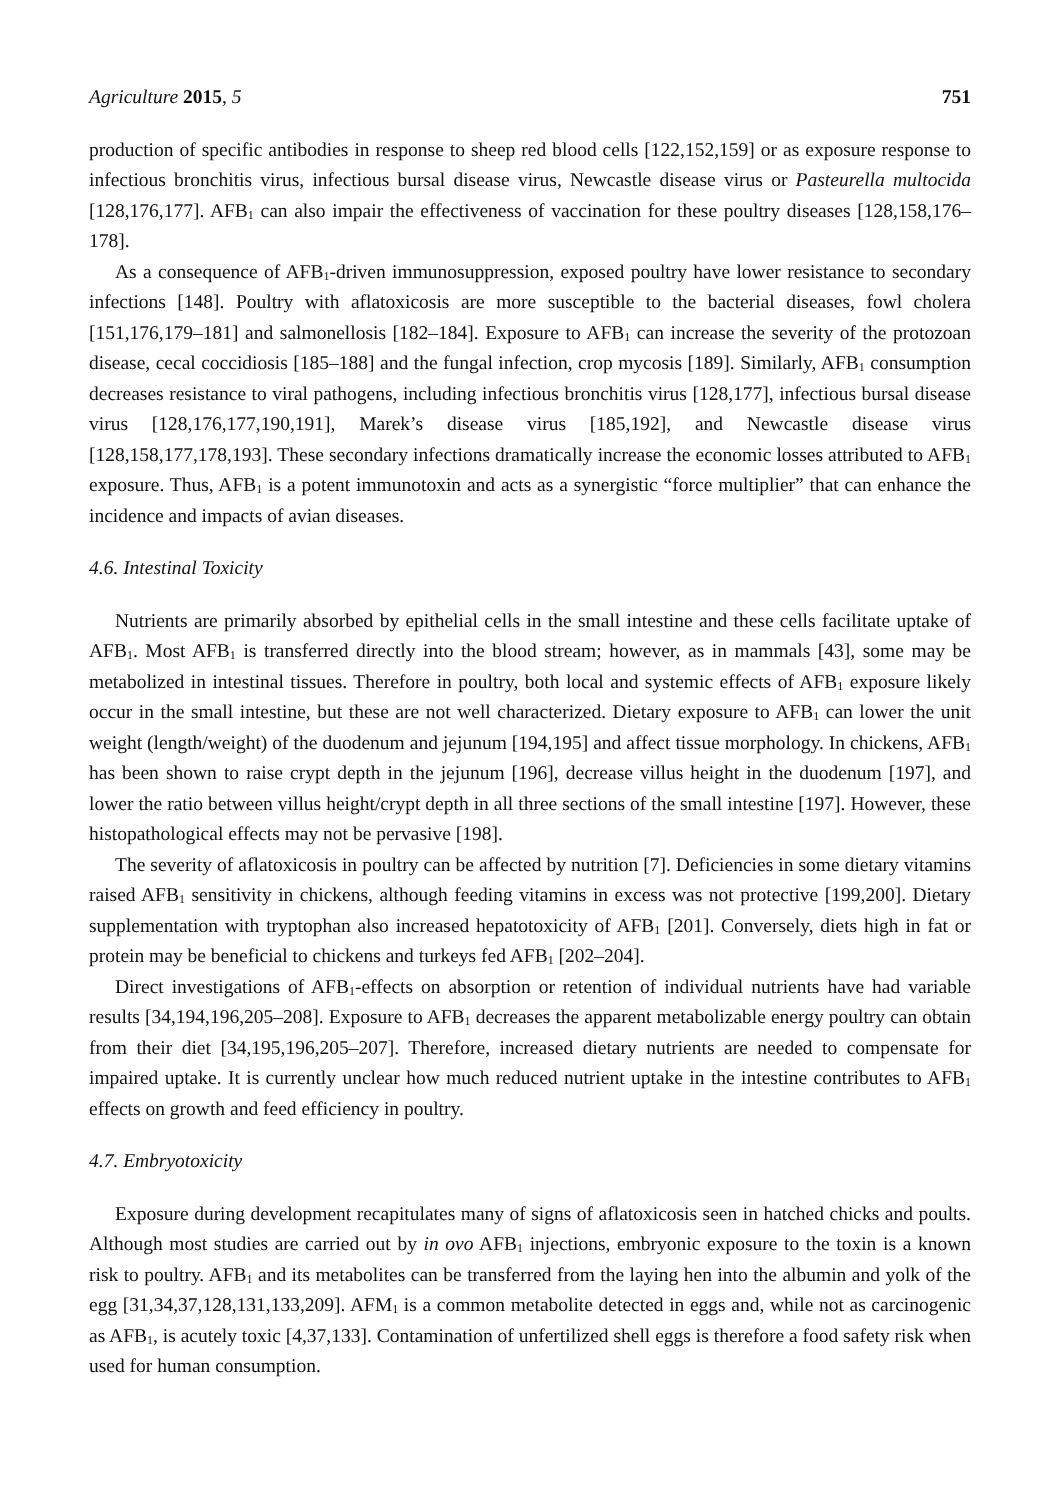Agriculture 2015, 5 751
production of specific antibodies in response to sheep red blood cells [122,152,159] or as exposure response to infectious bronchitis virus, infectious bursal disease virus, Newcastle disease virus or Pasteurella multocida [128,176,177]. AFB<sub>1</sub> can also impair the effectiveness of vaccination for these poultry diseases [128,158,176–178].
As a consequence of AFB<sub>1</sub>-driven immunosuppression, exposed poultry have lower resistance to secondary infections [148]. Poultry with aflatoxicosis are more susceptible to the bacterial diseases, fowl cholera [151,176,179–181] and salmonellosis [182–184]. Exposure to AFB<sub>1</sub> can increase the severity of the protozoan disease, cecal coccidiosis [185–188] and the fungal infection, crop mycosis [189]. Similarly, AFB<sub>1</sub> consumption decreases resistance to viral pathogens, including infectious bronchitis virus [128,177], infectious bursal disease virus [128,176,177,190,191], Marek’s disease virus [185,192], and Newcastle disease virus [128,158,177,178,193]. These secondary infections dramatically increase the economic losses attributed to AFB<sub>1</sub> exposure. Thus, AFB<sub>1</sub> is a potent immunotoxin and acts as a synergistic “force multiplier” that can enhance the incidence and impacts of avian diseases.
4.6. Intestinal Toxicity
Nutrients are primarily absorbed by epithelial cells in the small intestine and these cells facilitate uptake of AFB<sub>1</sub>. Most AFB<sub>1</sub> is transferred directly into the blood stream; however, as in mammals [43], some may be metabolized in intestinal tissues. Therefore in poultry, both local and systemic effects of AFB<sub>1</sub> exposure likely occur in the small intestine, but these are not well characterized. Dietary exposure to AFB<sub>1</sub> can lower the unit weight (length/weight) of the duodenum and jejunum [194,195] and affect tissue morphology. In chickens, AFB<sub>1</sub> has been shown to raise crypt depth in the jejunum [196], decrease villus height in the duodenum [197], and lower the ratio between villus height/crypt depth in all three sections of the small intestine [197]. However, these histopathological effects may not be pervasive [198].
The severity of aflatoxicosis in poultry can be affected by nutrition [7]. Deficiencies in some dietary vitamins raised AFB<sub>1</sub> sensitivity in chickens, although feeding vitamins in excess was not protective [199,200]. Dietary supplementation with tryptophan also increased hepatotoxicity of AFB<sub>1</sub> [201]. Conversely, diets high in fat or protein may be beneficial to chickens and turkeys fed AFB<sub>1</sub> [202–204].
Direct investigations of AFB<sub>1</sub>-effects on absorption or retention of individual nutrients have had variable results [34,194,196,205–208]. Exposure to AFB<sub>1</sub> decreases the apparent metabolizable energy poultry can obtain from their diet [34,195,196,205–207]. Therefore, increased dietary nutrients are needed to compensate for impaired uptake. It is currently unclear how much reduced nutrient uptake in the intestine contributes to AFB<sub>1</sub> effects on growth and feed efficiency in poultry.
4.7. Embryotoxicity
Exposure during development recapitulates many of signs of aflatoxicosis seen in hatched chicks and poults. Although most studies are carried out by in ovo AFB<sub>1</sub> injections, embryonic exposure to the toxin is a known risk to poultry. AFB<sub>1</sub> and its metabolites can be transferred from the laying hen into the albumin and yolk of the egg [31,34,37,128,131,133,209]. AFM<sub>1</sub> is a common metabolite detected in eggs and, while not as carcinogenic as AFB<sub>1</sub>, is acutely toxic [4,37,133]. Contamination of unfertilized shell eggs is therefore a food safety risk when used for human consumption.